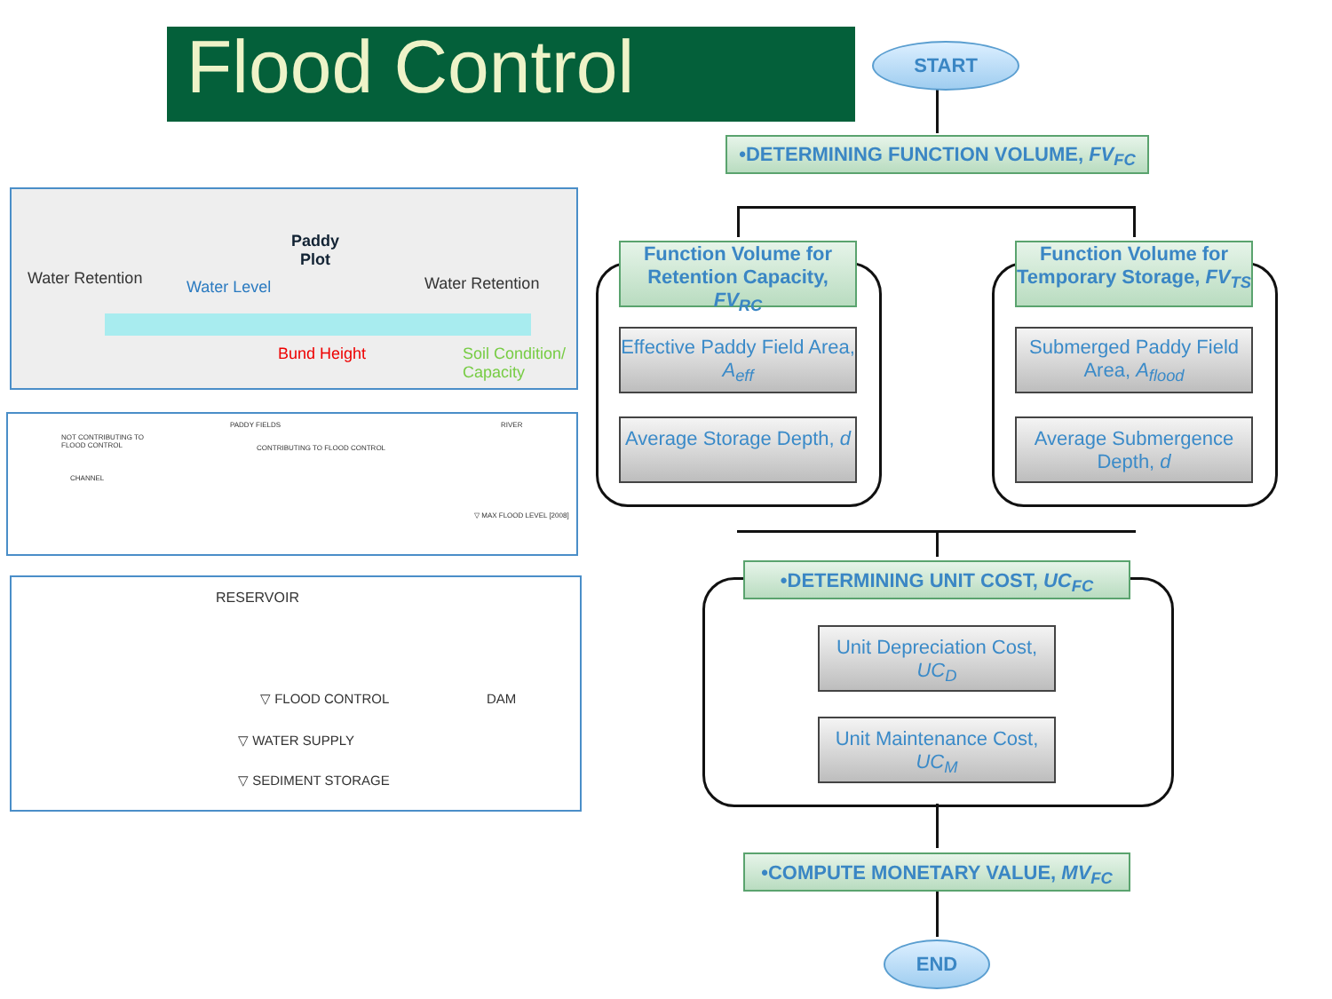Flood Control
Water Retention
Paddy
Plot
Water Level Water Retention
Bund Height
Soil Condition/
Capacity
PADDY FIELDS RIVER
NOT CONTRIBUTING TO
FLOOD CONTROL
CONTRIBUTING TO FLOOD CONTROL
CHANNEL
▽ MAX FLOOD LEVEL [2008]
RESERVOIR
▽ FLOOD CONTROL DAM
▽ WATER SUPPLY
▽ SEDIMENT STORAGE
START
•DETERMINING FUNCTION VOLUME, FV<sub>FC</sub>
Function Volume for Retention Capacity, FV<sub>RC</sub>
Function Volume for Temporary Storage, FV<sub>TS</sub>
Effective Paddy Field Area, A<sub>eff</sub>
Submerged Paddy Field Area, A<sub>flood</sub>
Average Storage Depth, d
Average Submergence Depth, d
•DETERMINING UNIT COST, UC<sub>FC</sub>
Unit Depreciation Cost, UC<sub>D</sub>
Unit Maintenance Cost, UC<sub>M</sub>
•COMPUTE MONETARY VALUE, MV<sub>FC</sub>
END